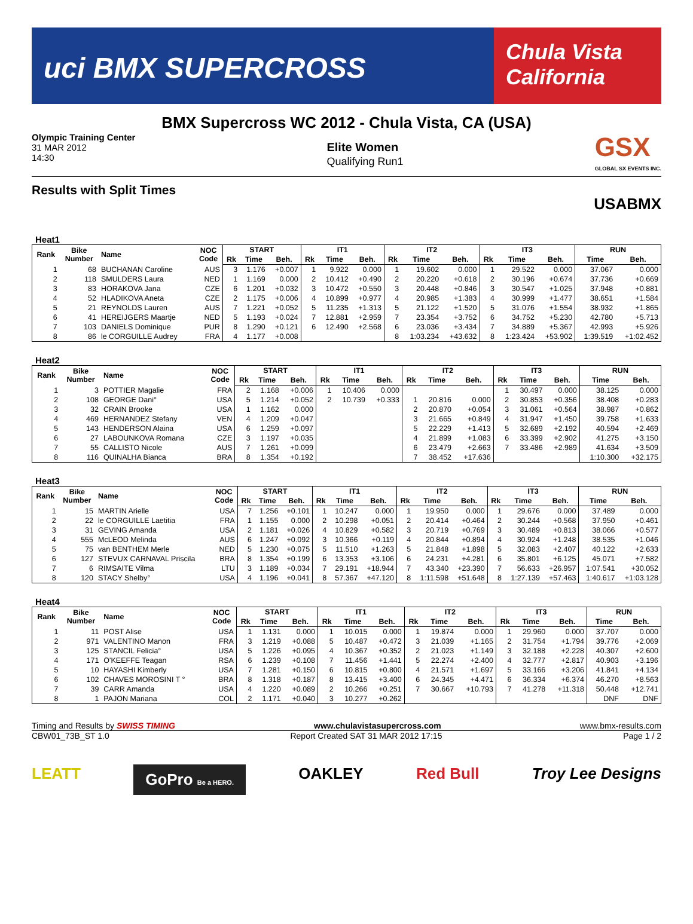uci BMX SUPERCROSS
Chula Vista California
BMX Supercross WC 2012 - Chula Vista, CA (USA)
Olympic Training Center
31 MAR 2012
14:30
Elite Women
Qualifying Run1
GSX
GLOBAL SX EVENTS INC.
Results with Split Times
USABMX
Heat1
| Rank | Bike Number | Name | NOC Code | START | | | IT1 | | | IT2 | | | IT3 | | | RUN | |
| --- | --- | --- | --- | --- | --- | --- | --- | --- | --- | --- | --- | --- | --- | --- | --- | --- | --- |
| | | | | Rk | Time | Beh. | Rk | Time | Beh. | Rk | Time | Beh. | Rk | Time | Beh. | Time | Beh. |
| 1 | 68 | BUCHANAN Caroline | AUS | 3 | 1.176 | +0.007 | 1 | 9.922 | 0.000 | 1 | 19.602 | 0.000 | 1 | 29.522 | 0.000 | 37.067 | 0.000 |
| 2 | 118 | SMULDERS Laura | NED | 1 | 1.169 | 0.000 | 2 | 10.412 | +0.490 | 2 | 20.220 | +0.618 | 2 | 30.196 | +0.674 | 37.736 | +0.669 |
| 3 | 83 | HORAKOVA Jana | CZE | 6 | 1.201 | +0.032 | 3 | 10.472 | +0.550 | 3 | 20.448 | +0.846 | 3 | 30.547 | +1.025 | 37.948 | +0.881 |
| 4 | 52 | HLADIKOVA Aneta | CZE | 2 | 1.175 | +0.006 | 4 | 10.899 | +0.977 | 4 | 20.985 | +1.383 | 4 | 30.999 | +1.477 | 38.651 | +1.584 |
| 5 | 21 | REYNOLDS Lauren | AUS | 7 | 1.221 | +0.052 | 5 | 11.235 | +1.313 | 5 | 21.122 | +1.520 | 5 | 31.076 | +1.554 | 38.932 | +1.865 |
| 6 | 41 | HEREIJGERS Maartje | NED | 5 | 1.193 | +0.024 | 7 | 12.881 | +2.959 | 7 | 23.354 | +3.752 | 6 | 34.752 | +5.230 | 42.780 | +5.713 |
| 7 | 103 | DANIELS Dominique | PUR | 8 | 1.290 | +0.121 | 6 | 12.490 | +2.568 | 6 | 23.036 | +3.434 | 7 | 34.889 | +5.367 | 42.993 | +5.926 |
| 8 | 86 | le CORGUILLE Audrey | FRA | 4 | 1.177 | +0.008 | | | | 8 | 1:03.234 | +43.632 | 8 | 1:23.424 | +53.902 | 1:39.519 | +1:02.452 |
Heat2
| Rank | Bike Number | Name | NOC Code | START | | | IT1 | | | IT2 | | | IT3 | | | RUN | |
| --- | --- | --- | --- | --- | --- | --- | --- | --- | --- | --- | --- | --- | --- | --- | --- | --- | --- |
| | | | | Rk | Time | Beh. | Rk | Time | Beh. | Rk | Time | Beh. | Rk | Time | Beh. | Time | Beh. |
| 1 | 3 | POTTIER Magalie | FRA | 2 | 1.168 | +0.006 | 1 | 10.406 | 0.000 | | | | 1 | 30.497 | 0.000 | 38.125 | 0.000 |
| 2 | 108 | GEORGE Dani° | USA | 5 | 1.214 | +0.052 | 2 | 10.739 | +0.333 | 1 | 20.816 | 0.000 | 2 | 30.853 | +0.356 | 38.408 | +0.283 |
| 3 | 32 | CRAIN Brooke | USA | 1 | 1.162 | 0.000 | | | | 2 | 20.870 | +0.054 | 3 | 31.061 | +0.564 | 38.987 | +0.862 |
| 4 | 469 | HERNANDEZ Stefany | VEN | 4 | 1.209 | +0.047 | | | | 3 | 21.665 | +0.849 | 4 | 31.947 | +1.450 | 39.758 | +1.633 |
| 5 | 143 | HENDERSON Alaina | USA | 6 | 1.259 | +0.097 | | | | 5 | 22.229 | +1.413 | 5 | 32.689 | +2.192 | 40.594 | +2.469 |
| 6 | 27 | LABOUNKOVA Romana | CZE | 3 | 1.197 | +0.035 | | | | 4 | 21.899 | +1.083 | 6 | 33.399 | +2.902 | 41.275 | +3.150 |
| 7 | 55 | CALLISTO Nicole | AUS | 7 | 1.261 | +0.099 | | | | 6 | 23.479 | +2.663 | 7 | 33.486 | +2.989 | 41.634 | +3.509 |
| 8 | 116 | QUINALHA Bianca | BRA | 8 | 1.354 | +0.192 | | | | 7 | 38.452 | +17.636 | | | | 1:10.300 | +32.175 |
Heat3
| Rank | Bike Number | Name | NOC Code | START | | | IT1 | | | IT2 | | | IT3 | | | RUN | |
| --- | --- | --- | --- | --- | --- | --- | --- | --- | --- | --- | --- | --- | --- | --- | --- | --- | --- |
| | | | | Rk | Time | Beh. | Rk | Time | Beh. | Rk | Time | Beh. | Rk | Time | Beh. | Time | Beh. |
| 1 | 15 | MARTIN Arielle | USA | 7 | 1.256 | +0.101 | 1 | 10.247 | 0.000 | 1 | 19.950 | 0.000 | 1 | 29.676 | 0.000 | 37.489 | 0.000 |
| 2 | 22 | le CORGUILLE Laetitia | FRA | 1 | 1.155 | 0.000 | 2 | 10.298 | +0.051 | 2 | 20.414 | +0.464 | 2 | 30.244 | +0.568 | 37.950 | +0.461 |
| 3 | 31 | GEVING Amanda | USA | 2 | 1.181 | +0.026 | 4 | 10.829 | +0.582 | 3 | 20.719 | +0.769 | 3 | 30.489 | +0.813 | 38.066 | +0.577 |
| 4 | 555 | McLEOD Melinda | AUS | 6 | 1.247 | +0.092 | 3 | 10.366 | +0.119 | 4 | 20.844 | +0.894 | 4 | 30.924 | +1.248 | 38.535 | +1.046 |
| 5 | 75 | van BENTHEM Merle | NED | 5 | 1.230 | +0.075 | 5 | 11.510 | +1.263 | 5 | 21.848 | +1.898 | 5 | 32.083 | +2.407 | 40.122 | +2.633 |
| 6 | 127 | STEVUX CARNAVAL Priscila | BRA | 8 | 1.354 | +0.199 | 6 | 13.353 | +3.106 | 6 | 24.231 | +4.281 | 6 | 35.801 | +6.125 | 45.071 | +7.582 |
| 7 | 6 | RIMSAITE Vilma | LTU | 3 | 1.189 | +0.034 | 7 | 29.191 | +18.944 | 7 | 43.340 | +23.390 | 7 | 56.633 | +26.957 | 1:07.541 | +30.052 |
| 8 | 120 | STACY Shelby° | USA | 4 | 1.196 | +0.041 | 8 | 57.367 | +47.120 | 8 | 1:11.598 | +51.648 | 8 | 1:27.139 | +57.463 | 1:40.617 | +1:03.128 |
Heat4
| Rank | Bike Number | Name | NOC Code | START | | | IT1 | | | IT2 | | | IT3 | | | RUN | |
| --- | --- | --- | --- | --- | --- | --- | --- | --- | --- | --- | --- | --- | --- | --- | --- | --- | --- |
| | | | | Rk | Time | Beh. | Rk | Time | Beh. | Rk | Time | Beh. | Rk | Time | Beh. | Time | Beh. |
| 1 | 11 | POST Alise | USA | 1 | 1.131 | 0.000 | 1 | 10.015 | 0.000 | 1 | 19.874 | 0.000 | 1 | 29.960 | 0.000 | 37.707 | 0.000 |
| 2 | 971 | VALENTINO Manon | FRA | 3 | 1.219 | +0.088 | 5 | 10.487 | +0.472 | 3 | 21.039 | +1.165 | 2 | 31.754 | +1.794 | 39.776 | +2.069 |
| 3 | 125 | STANCIL Felicia° | USA | 5 | 1.226 | +0.095 | 4 | 10.367 | +0.352 | 2 | 21.023 | +1.149 | 3 | 32.188 | +2.228 | 40.307 | +2.600 |
| 4 | 171 | O'KEEFFE Teagan | RSA | 6 | 1.239 | +0.108 | 7 | 11.456 | +1.441 | 5 | 22.274 | +2.400 | 4 | 32.777 | +2.817 | 40.903 | +3.196 |
| 5 | 10 | HAYASHI Kimberly | USA | 7 | 1.281 | +0.150 | 6 | 10.815 | +0.800 | 4 | 21.571 | +1.697 | 5 | 33.166 | +3.206 | 41.841 | +4.134 |
| 6 | 102 | CHAVES MOROSINI T ° | BRA | 8 | 1.318 | +0.187 | 8 | 13.415 | +3.400 | 6 | 24.345 | +4.471 | 6 | 36.334 | +6.374 | 46.270 | +8.563 |
| 7 | 39 | CARR Amanda | USA | 4 | 1.220 | +0.089 | 2 | 10.266 | +0.251 | 7 | 30.667 | +10.793 | 7 | 41.278 | +11.318 | 50.448 | +12.741 |
| 8 | 1 | PAJON Mariana | COL | 2 | 1.171 | +0.040 | 3 | 10.277 | +0.262 | | | | | | | DNF | DNF |
Timing and Results by SWISS TIMING www.chulavistasupercross.com www.bmx-results.com
CBW01_73B_ST 1.0 Report Created SAT 31 MAR 2012 17:15 Page 1 / 2
LEATT GoPro Be a HERO. OAKLEY Red Bull Troy Lee Designs